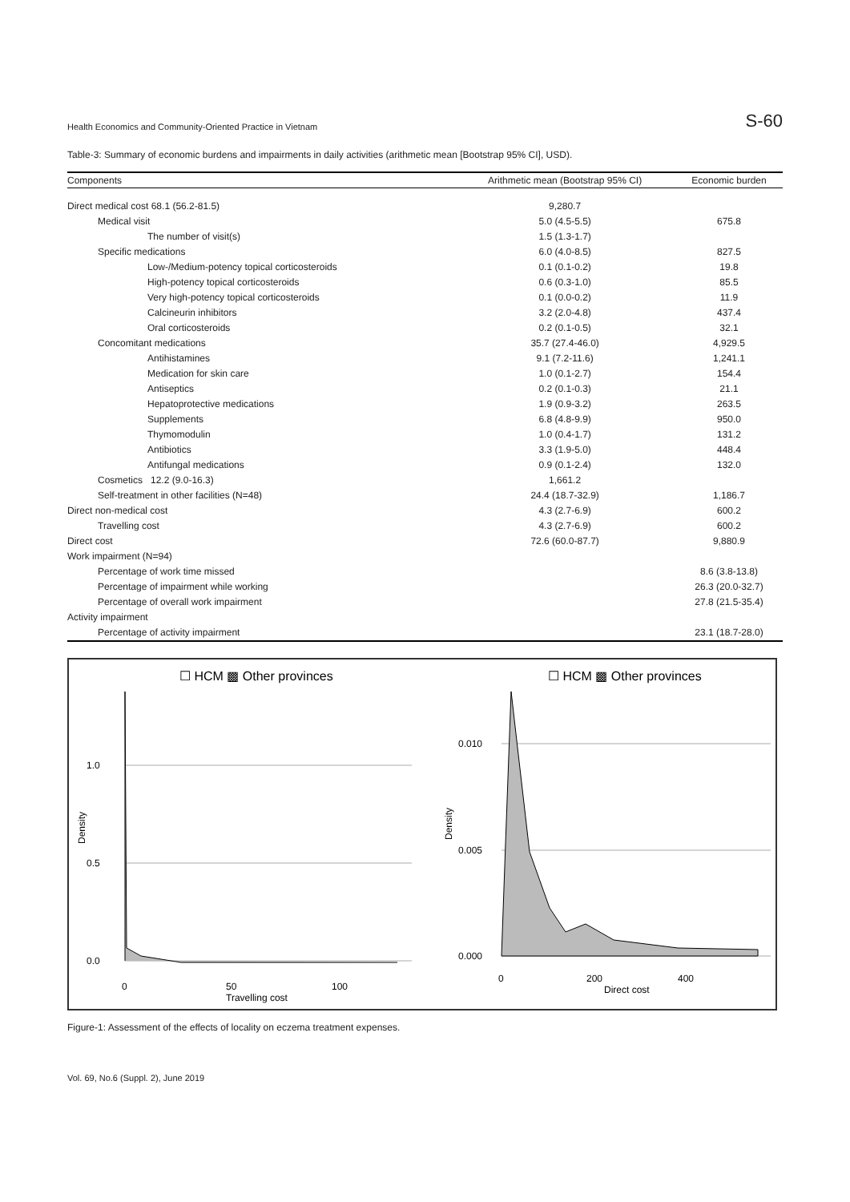Health Economics and Community-Oriented Practice in Vietnam S-60
Table-3: Summary of economic burdens and impairments in daily activities (arithmetic mean [Bootstrap 95% CI], USD).
| Components | Arithmetic mean (Bootstrap 95% CI) | Economic burden |
| --- | --- | --- |
| Direct medical cost 68.1 (56.2-81.5) | 9,280.7 | |
| Medical visit | 5.0 (4.5-5.5) | 675.8 |
| The number of visit(s) | 1.5 (1.3-1.7) | |
| Specific medications | 6.0 (4.0-8.5) | 827.5 |
| Low-/Medium-potency topical corticosteroids | 0.1 (0.1-0.2) | 19.8 |
| High-potency topical corticosteroids | 0.6 (0.3-1.0) | 85.5 |
| Very high-potency topical corticosteroids | 0.1 (0.0-0.2) | 11.9 |
| Calcineurin inhibitors | 3.2 (2.0-4.8) | 437.4 |
| Oral corticosteroids | 0.2 (0.1-0.5) | 32.1 |
| Concomitant medications | 35.7 (27.4-46.0) | 4,929.5 |
| Antihistamines | 9.1 (7.2-11.6) | 1,241.1 |
| Medication for skin care | 1.0 (0.1-2.7) | 154.4 |
| Antiseptics | 0.2 (0.1-0.3) | 21.1 |
| Hepatoprotective medications | 1.9 (0.9-3.2) | 263.5 |
| Supplements | 6.8 (4.8-9.9) | 950.0 |
| Thymomodulin | 1.0 (0.4-1.7) | 131.2 |
| Antibiotics | 3.3 (1.9-5.0) | 448.4 |
| Antifungal medications | 0.9 (0.1-2.4) | 132.0 |
| Cosmetics 12.2 (9.0-16.3) | 1,661.2 | |
| Self-treatment in other facilities (N=48) | 24.4 (18.7-32.9) | 1,186.7 |
| Direct non-medical cost | 4.3 (2.7-6.9) | 600.2 |
| Travelling cost | 4.3 (2.7-6.9) | 600.2 |
| Direct cost | 72.6 (60.0-87.7) | 9,880.9 |
| Work impairment (N=94) | | |
| Percentage of work time missed | | 8.6 (3.8-13.8) |
| Percentage of impairment while working | | 26.3 (20.0-32.7) |
| Percentage of overall work impairment | | 27.8 (21.5-35.4) |
| Activity impairment | | |
| Percentage of activity impairment | | 23.1 (18.7-28.0) |
☐ HCM ▩ Other provinces
☐ HCM ▩ Other provinces
1.0
0.5
0.0
0.010
0.005
0.000
Density
Density
0
50
100
Travelling cost
0
200
400
Direct cost
Figure-1: Assessment of the effects of locality on eczema treatment expenses.
Vol. 69, No.6 (Suppl. 2), June 2019